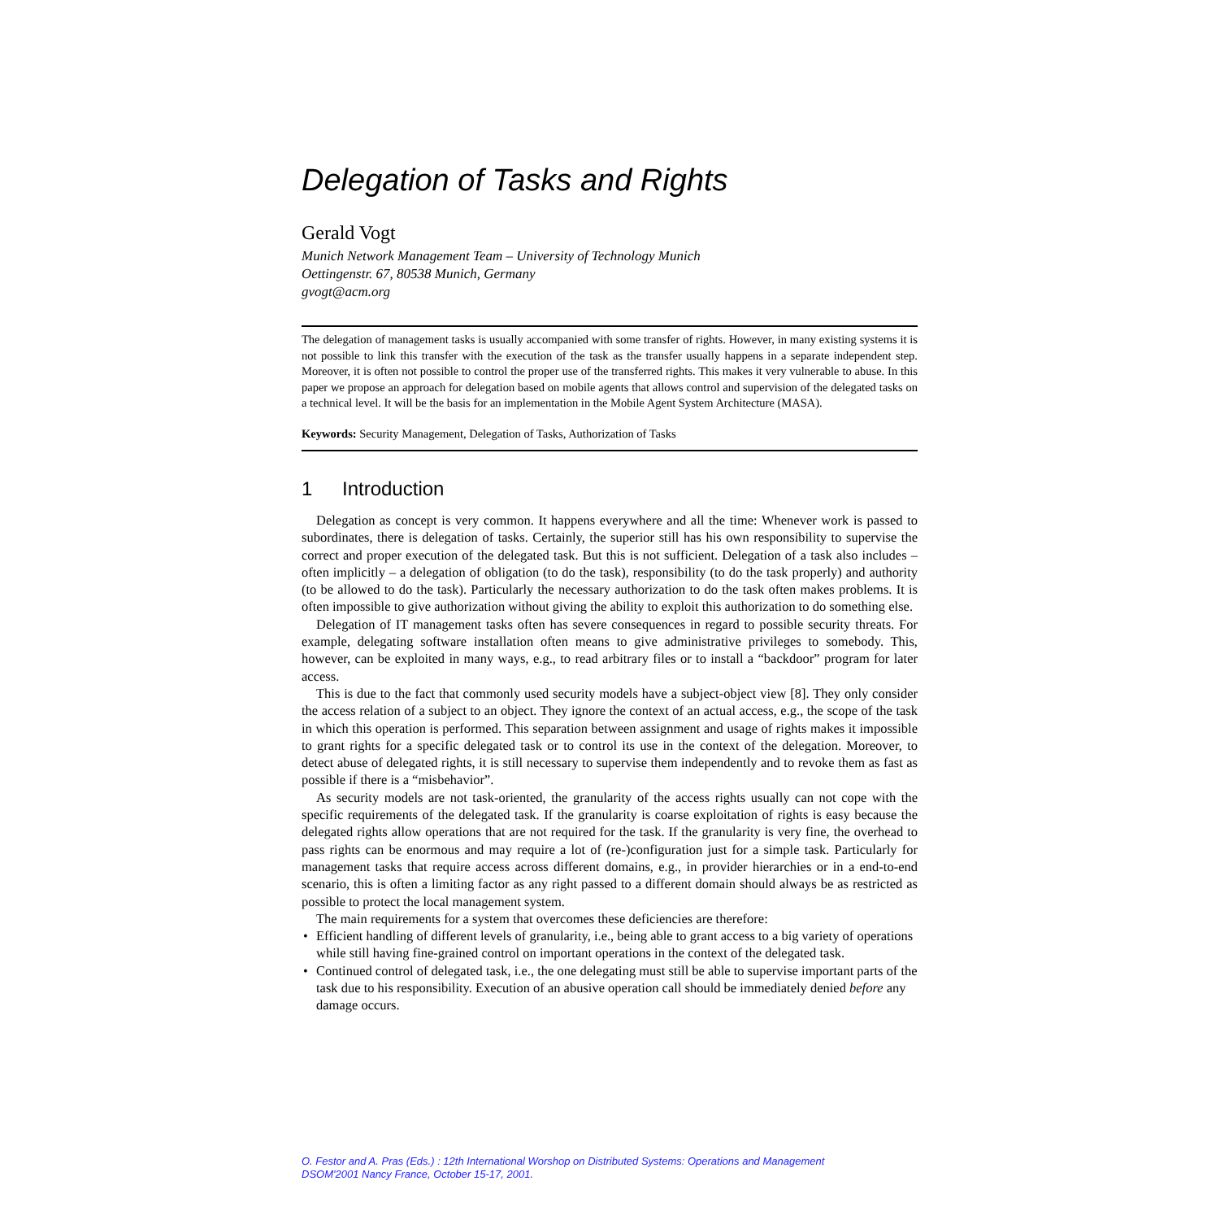Delegation of Tasks and Rights
Gerald Vogt
Munich Network Management Team – University of Technology Munich
Oettingenstr. 67, 80538 Munich, Germany
gvogt@acm.org
The delegation of management tasks is usually accompanied with some transfer of rights. However, in many existing systems it is not possible to link this transfer with the execution of the task as the transfer usually happens in a separate independent step. Moreover, it is often not possible to control the proper use of the transferred rights. This makes it very vulnerable to abuse. In this paper we propose an approach for delegation based on mobile agents that allows control and supervision of the delegated tasks on a technical level. It will be the basis for an implementation in the Mobile Agent System Architecture (MASA).
Keywords: Security Management, Delegation of Tasks, Authorization of Tasks
1 Introduction
Delegation as concept is very common. It happens everywhere and all the time: Whenever work is passed to subordinates, there is delegation of tasks. Certainly, the superior still has his own responsibility to supervise the correct and proper execution of the delegated task. But this is not sufficient. Delegation of a task also includes – often implicitly – a delegation of obligation (to do the task), responsibility (to do the task properly) and authority (to be allowed to do the task). Particularly the necessary authorization to do the task often makes problems. It is often impossible to give authorization without giving the ability to exploit this authorization to do something else.
Delegation of IT management tasks often has severe consequences in regard to possible security threats. For example, delegating software installation often means to give administrative privileges to somebody. This, however, can be exploited in many ways, e.g., to read arbitrary files or to install a “backdoor” program for later access.
This is due to the fact that commonly used security models have a subject-object view [8]. They only consider the access relation of a subject to an object. They ignore the context of an actual access, e.g., the scope of the task in which this operation is performed. This separation between assignment and usage of rights makes it impossible to grant rights for a specific delegated task or to control its use in the context of the delegation. Moreover, to detect abuse of delegated rights, it is still necessary to supervise them independently and to revoke them as fast as possible if there is a “misbehavior”.
As security models are not task-oriented, the granularity of the access rights usually can not cope with the specific requirements of the delegated task. If the granularity is coarse exploitation of rights is easy because the delegated rights allow operations that are not required for the task. If the granularity is very fine, the overhead to pass rights can be enormous and may require a lot of (re-)configuration just for a simple task. Particularly for management tasks that require access across different domains, e.g., in provider hierarchies or in a end-to-end scenario, this is often a limiting factor as any right passed to a different domain should always be as restricted as possible to protect the local management system.
The main requirements for a system that overcomes these deficiencies are therefore:
• Efficient handling of different levels of granularity, i.e., being able to grant access to a big variety of operations while still having fine-grained control on important operations in the context of the delegated task.
• Continued control of delegated task, i.e., the one delegating must still be able to supervise important parts of the task due to his responsibility. Execution of an abusive operation call should be immediately denied before any damage occurs.
O. Festor and A. Pras (Eds.) : 12th International Worshop on Distributed Systems: Operations and Management
DSOM'2001 Nancy France, October 15-17, 2001.